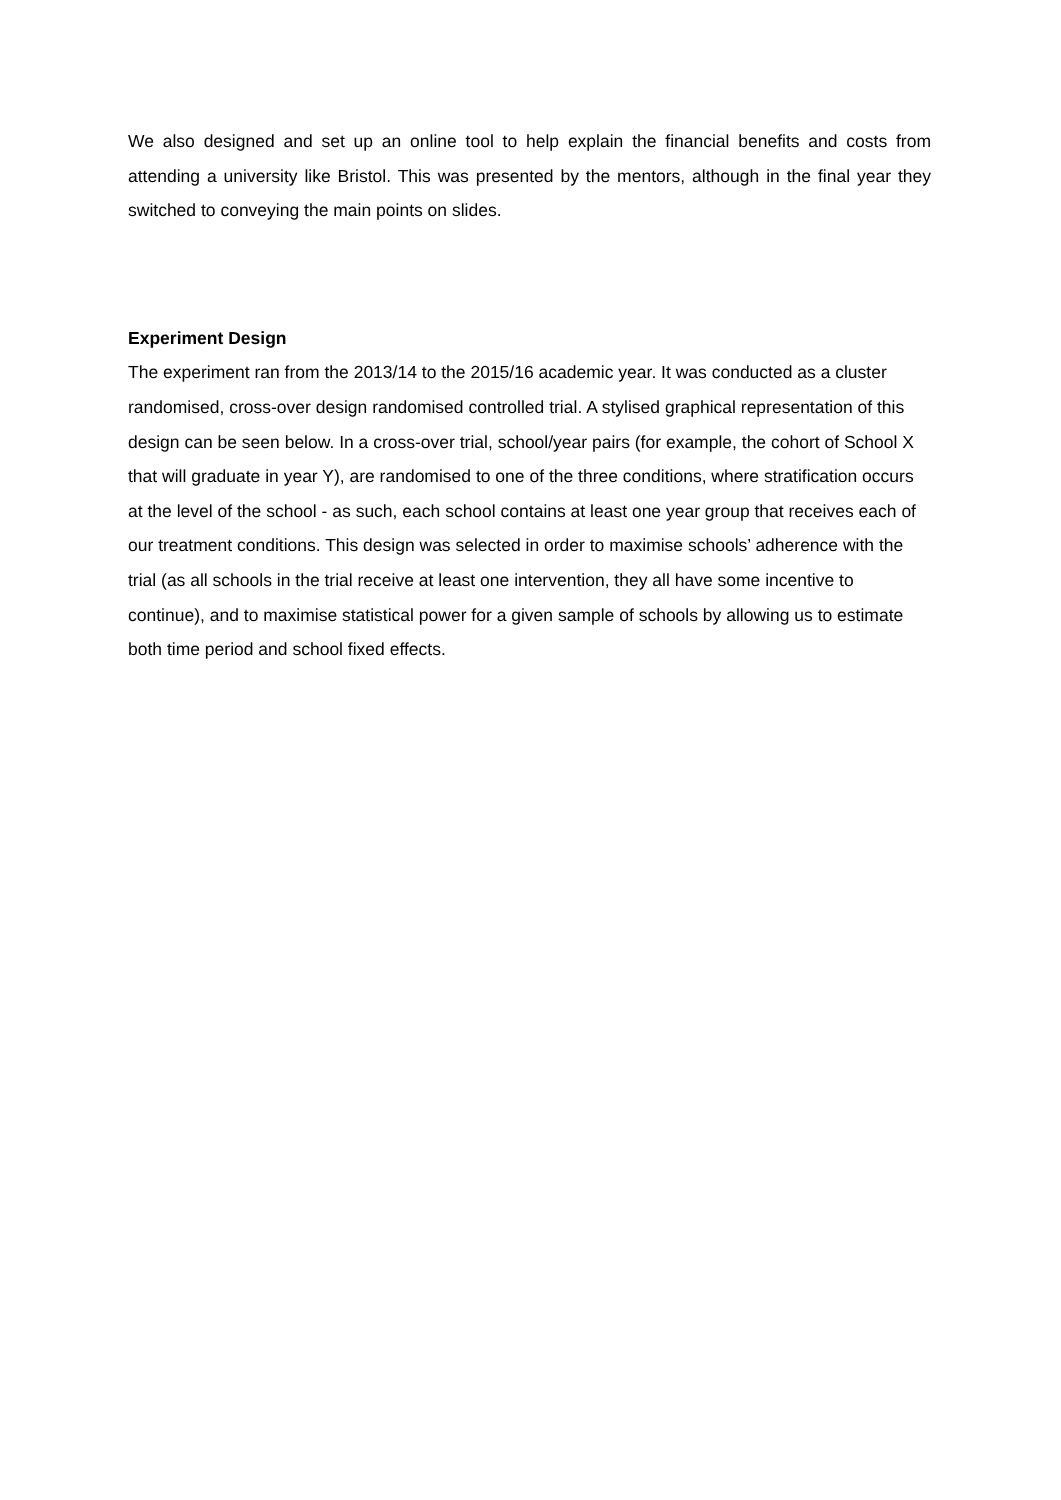We also designed and set up an online tool to help explain the financial benefits and costs from attending a university like Bristol. This was presented by the mentors, although in the final year they switched to conveying the main points on slides.
Experiment Design
The experiment ran from the 2013/14 to the 2015/16 academic year. It was conducted as a cluster randomised, cross-over design randomised controlled trial. A stylised graphical representation of this design can be seen below. In a cross-over trial, school/year pairs (for example, the cohort of School X that will graduate in year Y), are randomised to one of the three conditions, where stratification occurs at the level of the school - as such, each school contains at least one year group that receives each of our treatment conditions. This design was selected in order to maximise schools’ adherence with the trial (as all schools in the trial receive at least one intervention, they all have some incentive to continue), and to maximise statistical power for a given sample of schools by allowing us to estimate both time period and school fixed effects.